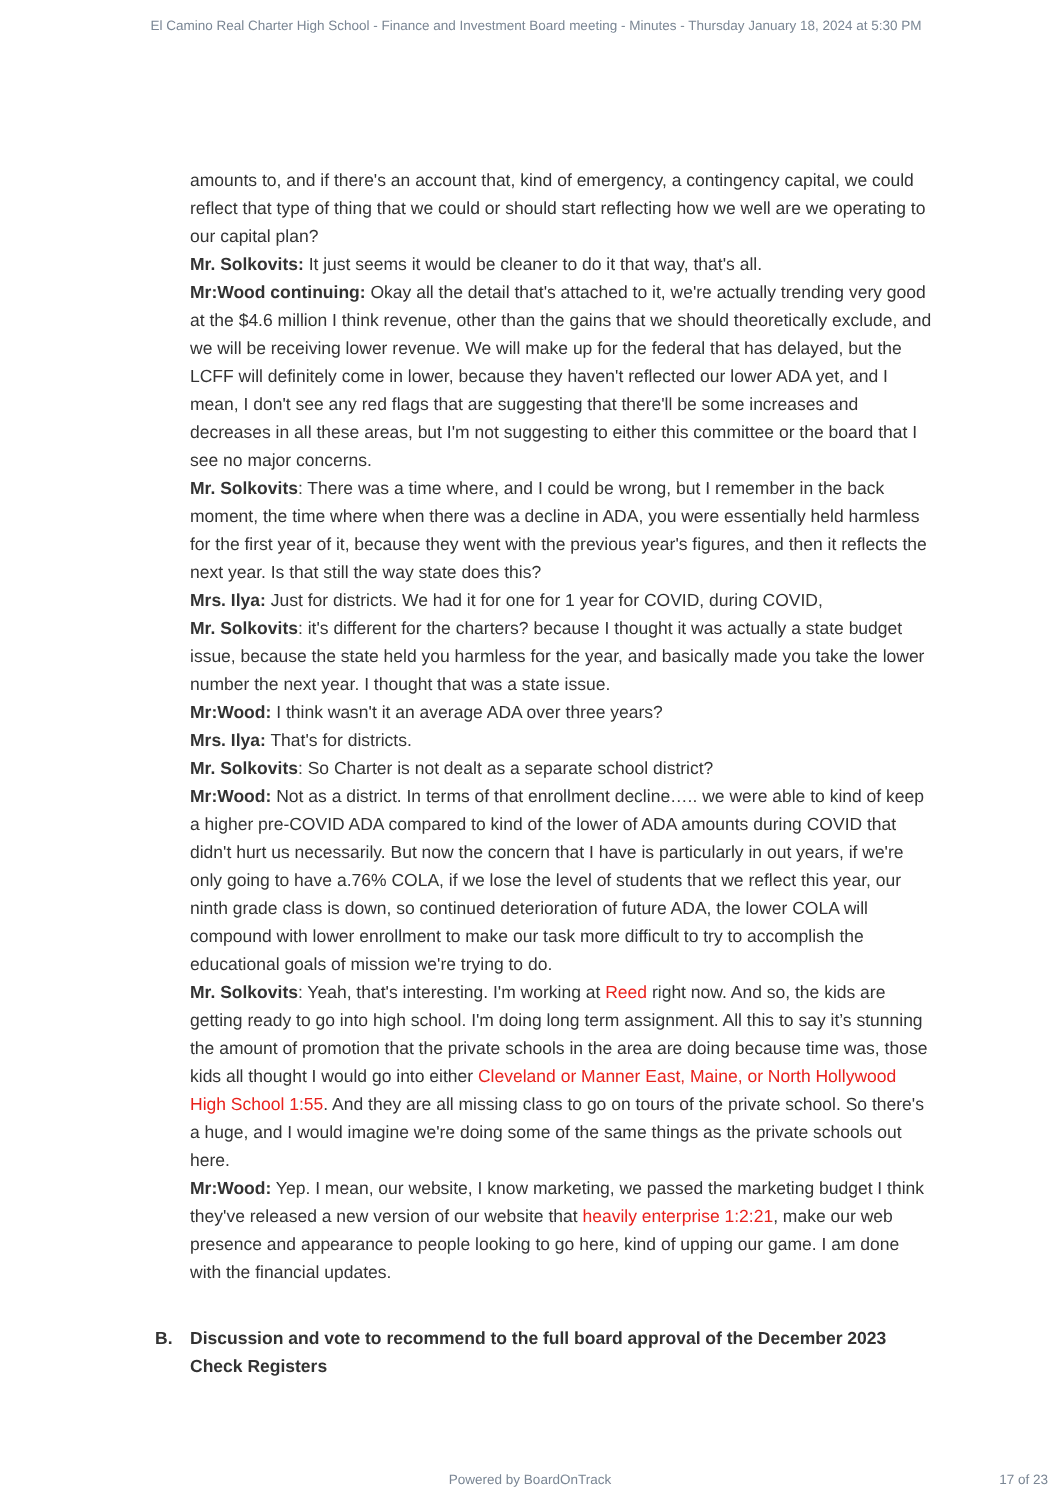El Camino Real Charter High School - Finance and Investment Board meeting - Minutes - Thursday January 18, 2024 at 5:30 PM
amounts to, and if there's an account that, kind of emergency, a contingency capital, we could reflect that type of thing that we could or should start reflecting how we well are we operating to our capital plan?
Mr. Solkovits: It just seems it would be cleaner to do it that way, that's all.
Mr:Wood continuing: Okay all the detail that's attached to it, we're actually trending very good at the $4.6 million I think revenue, other than the gains that we should theoretically exclude, and we will be receiving lower revenue. We will make up for the federal that has delayed, but the LCFF will definitely come in lower, because they haven't reflected our lower ADA yet, and I mean, I don't see any red flags that are suggesting that there'll be some increases and decreases in all these areas, but I'm not suggesting to either this committee or the board that I see no major concerns.
Mr. Solkovits: There was a time where, and I could be wrong, but I remember in the back moment, the time where when there was a decline in ADA, you were essentially held harmless for the first year of it, because they went with the previous year's figures, and then it reflects the next year. Is that still the way state does this?
Mrs. Ilya: Just for districts. We had it for one for 1 year for COVID, during COVID,
Mr. Solkovits: it's different for the charters? because I thought it was actually a state budget issue, because the state held you harmless for the year, and basically made you take the lower number the next year. I thought that was a state issue.
Mr:Wood: I think wasn't it an average ADA over three years?
Mrs. Ilya: That's for districts.
Mr. Solkovits: So Charter is not dealt as a separate school district?
Mr:Wood: Not as a district. In terms of that enrollment decline….. we were able to kind of keep a higher pre-COVID ADA compared to kind of the lower of ADA amounts during COVID that didn't hurt us necessarily. But now the concern that I have is particularly in out years, if we're only going to have a.76% COLA, if we lose the level of students that we reflect this year, our ninth grade class is down, so continued deterioration of future ADA, the lower COLA will compound with lower enrollment to make our task more difficult to try to accomplish the educational goals of mission we're trying to do.
Mr. Solkovits: Yeah, that's interesting. I'm working at Reed right now. And so, the kids are getting ready to go into high school. I'm doing long term assignment. All this to say it’s stunning the amount of promotion that the private schools in the area are doing because time was, those kids all thought I would go into either Cleveland or Manner East, Maine, or North Hollywood High School 1:55. And they are all missing class to go on tours of the private school. So there's a huge, and I would imagine we're doing some of the same things as the private schools out here.
Mr:Wood: Yep. I mean, our website, I know marketing, we passed the marketing budget I think they've released a new version of our website that heavily enterprise 1:2:21, make our web presence and appearance to people looking to go here, kind of upping our game. I am done with the financial updates.
B. Discussion and vote to recommend to the full board approval of the December 2023 Check Registers
Powered by BoardOnTrack
17 of 23